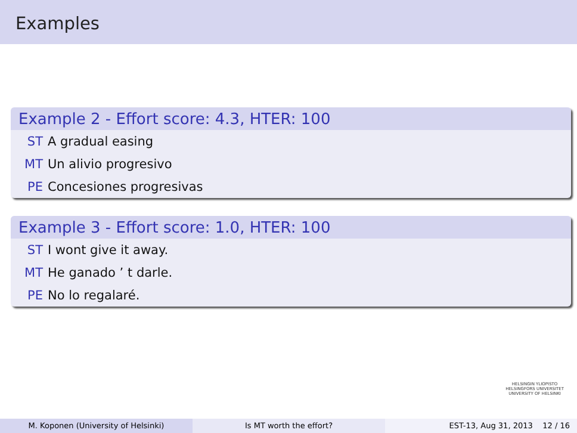Examples
Example 2 - Effort score: 4.3, HTER: 100
ST A gradual easing
MT Un alivio progresivo
PE Concesiones progresivas
Example 3 - Effort score: 1.0, HTER: 100
ST I wont give it away.
MT He ganado ’ t darle.
PE No lo regalaré.
HELSINGIN YLIOPISTO
HELSINGFORS UNIVERSITET
UNIVERSITY OF HELSINKI
M. Koponen (University of Helsinki) Is MT worth the effort?
EST-13, Aug 31, 2013 12 / 16